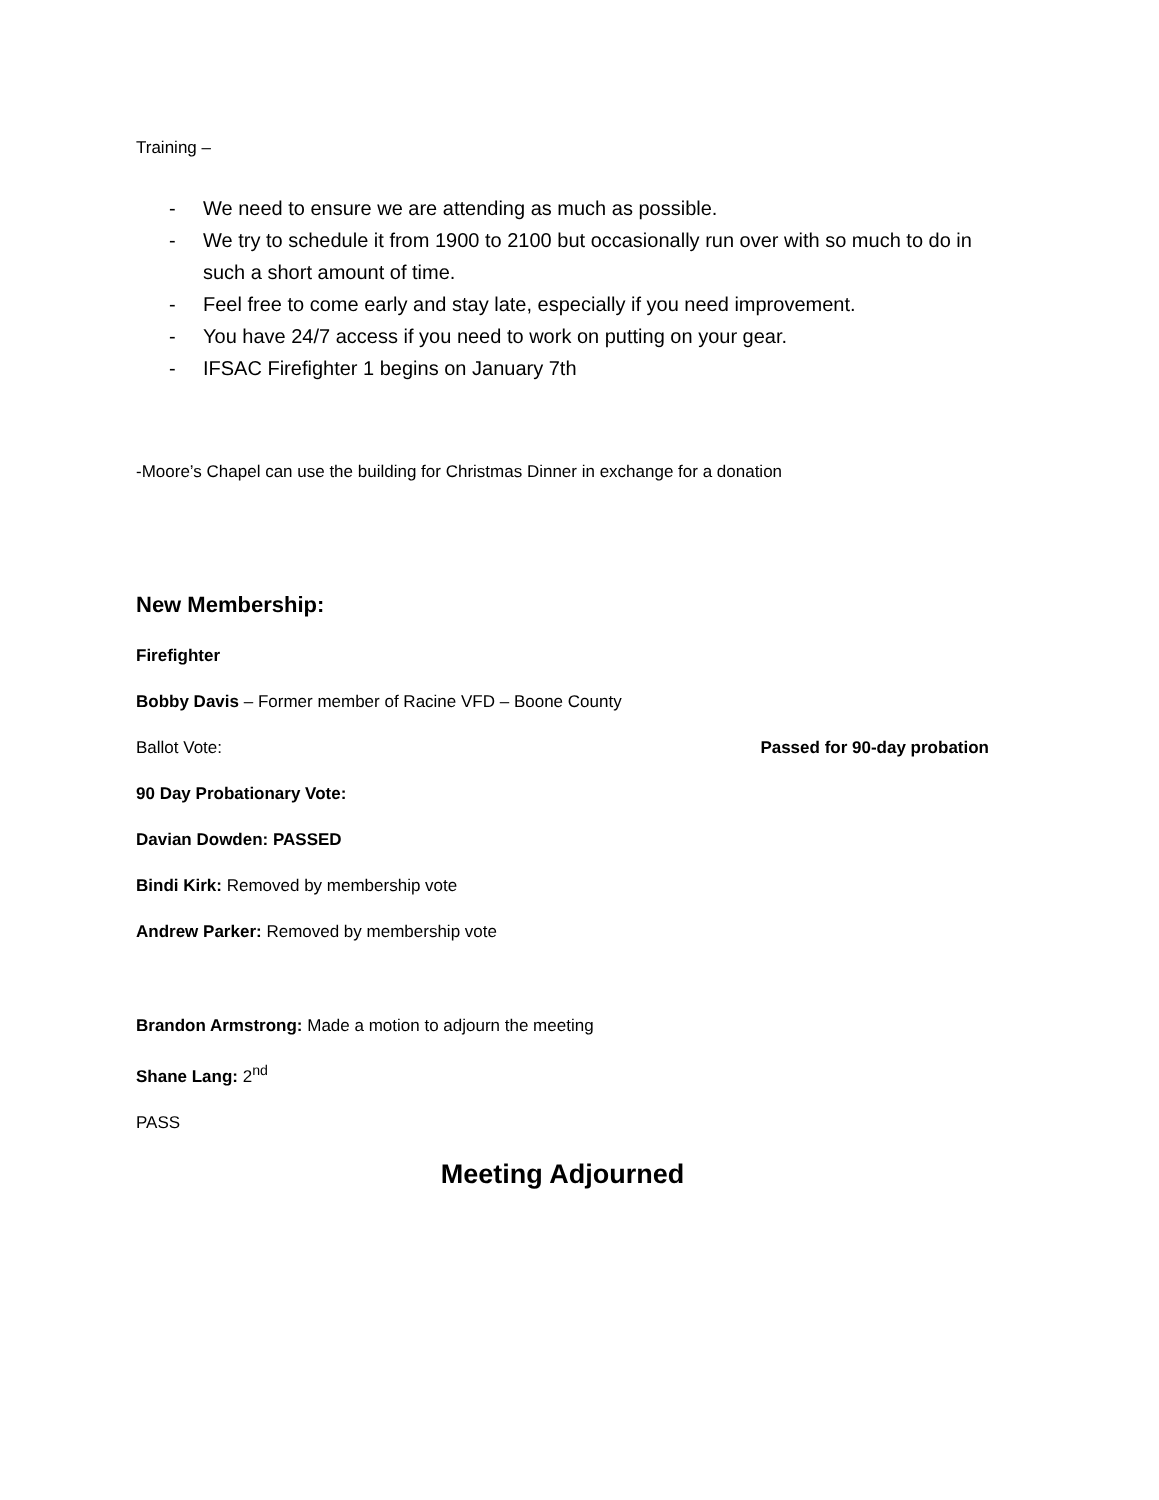Training –
- We need to ensure we are attending as much as possible.
- We try to schedule it from 1900 to 2100 but occasionally run over with so much to do in such a short amount of time.
- Feel free to come early and stay late, especially if you need improvement.
- You have 24/7 access if you need to work on putting on your gear.
- IFSAC Firefighter 1 begins on January 7th
-Moore’s Chapel can use the building for Christmas Dinner in exchange for a donation
New Membership:
Firefighter
Bobby Davis – Former member of Racine VFD – Boone County
Ballot Vote: Passed for 90-day probation
90 Day Probationary Vote:
Davian Dowden: PASSED
Bindi Kirk: Removed by membership vote
Andrew Parker: Removed by membership vote
Brandon Armstrong: Made a motion to adjourn the meeting
Shane Lang: 2<sup>nd</sup>
PASS
Meeting Adjourned